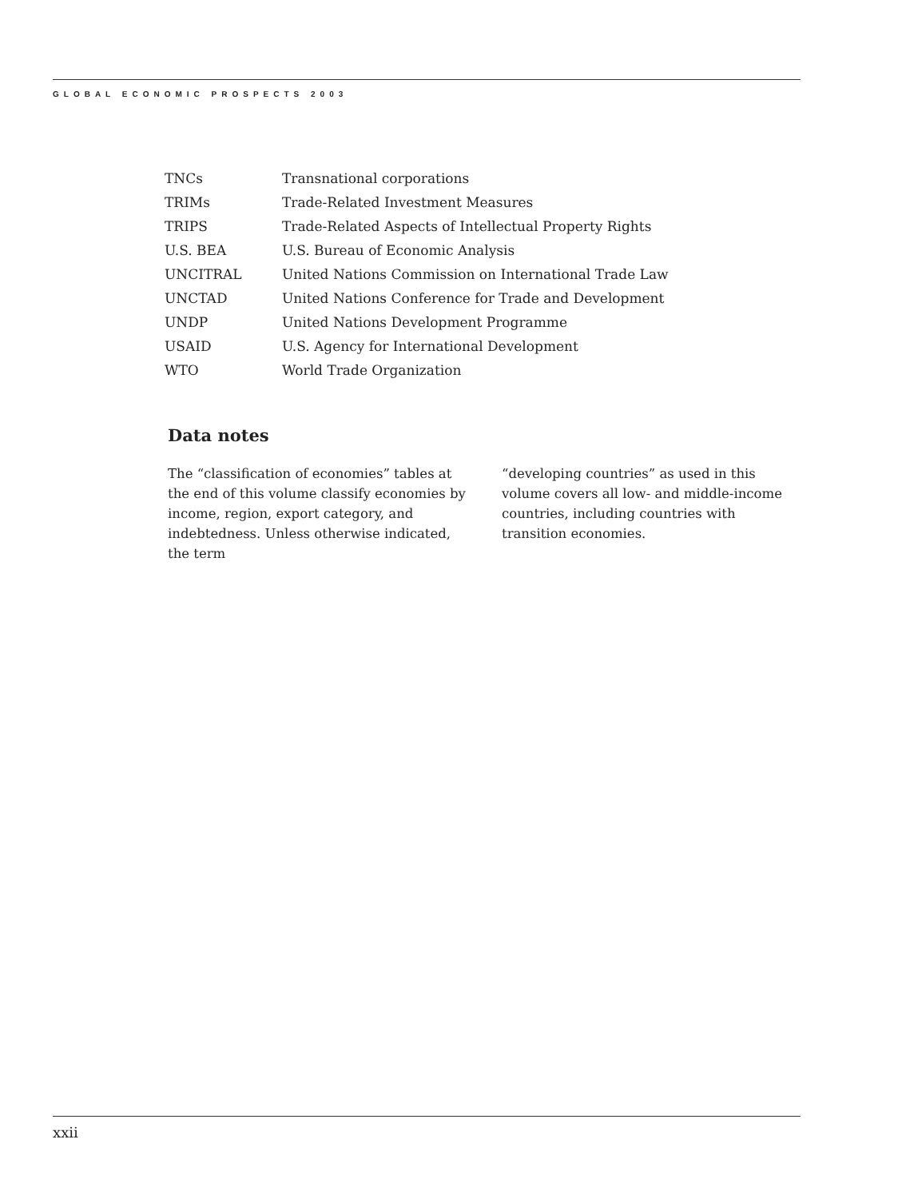GLOBAL ECONOMIC PROSPECTS 2003
| TNCs | Transnational corporations |
| TRIMs | Trade-Related Investment Measures |
| TRIPS | Trade-Related Aspects of Intellectual Property Rights |
| U.S. BEA | U.S. Bureau of Economic Analysis |
| UNCITRAL | United Nations Commission on International Trade Law |
| UNCTAD | United Nations Conference for Trade and Development |
| UNDP | United Nations Development Programme |
| USAID | U.S. Agency for International Development |
| WTO | World Trade Organization |
Data notes
The “classification of economies” tables at the end of this volume classify economies by income, region, export category, and indebtedness. Unless otherwise indicated, the term
“developing countries” as used in this volume covers all low- and middle-income countries, including countries with transition economies.
xxii